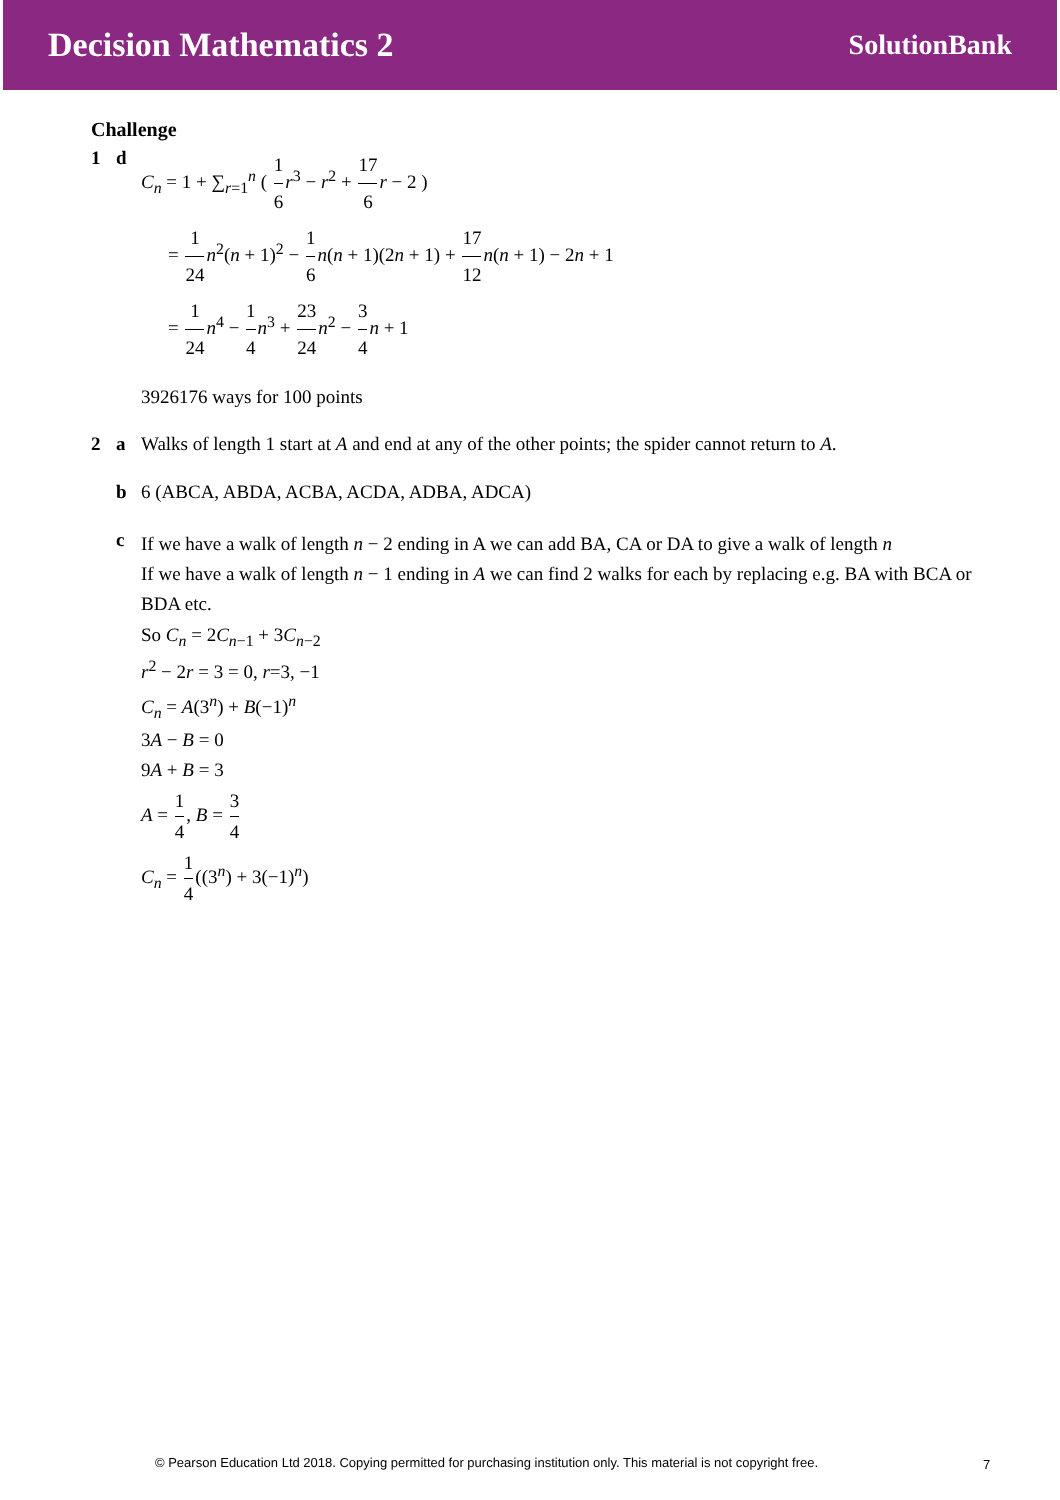Decision Mathematics 2 SolutionBank
Challenge
1 d
C<sub>n</sub> = 1 + ∑<sub>r=1</sub><sup>n</sup> ( 1 6 r<sup>3</sup> − r<sup>2</sup> + 17 6 r − 2 )
= 1 24 n<sup>2</sup>(n + 1)<sup>2</sup> − 1 6 n(n + 1)(2n + 1) + 17 12 n(n + 1) − 2n + 1
= 1 24 n<sup>4</sup> − 1 4 n<sup>3</sup> + 23 24 n<sup>2</sup> − 3 4 n + 1
3926176 ways for 100 points
2 a Walks of length 1 start at A and end at any of the other points; the spider cannot return to A.
b 6 (ABCA, ABDA, ACBA, ACDA, ADBA, ADCA)
c
If we have a walk of length n − 2 ending in A we can add BA, CA or DA to give a walk of length n
If we have a walk of length n − 1 ending in A we can find 2 walks for each by replacing e.g. BA with BCA or BDA etc.
So C<sub>n</sub> = 2C<sub>n−1</sub> + 3C<sub>n−2</sub>
r<sup>2</sup> − 2r = 3 = 0, r=3, −1
C<sub>n</sub> = A(3<sup>n</sup>) + B(−1)<sup>n</sup>
3A − B = 0
9A + B = 3
A = 1 4, B = 3 4
C<sub>n</sub> = 1 4((3<sup>n</sup>) + 3(−1)<sup>n</sup>)
© Pearson Education Ltd 2018. Copying permitted for purchasing institution only. This material is not copyright free.
7